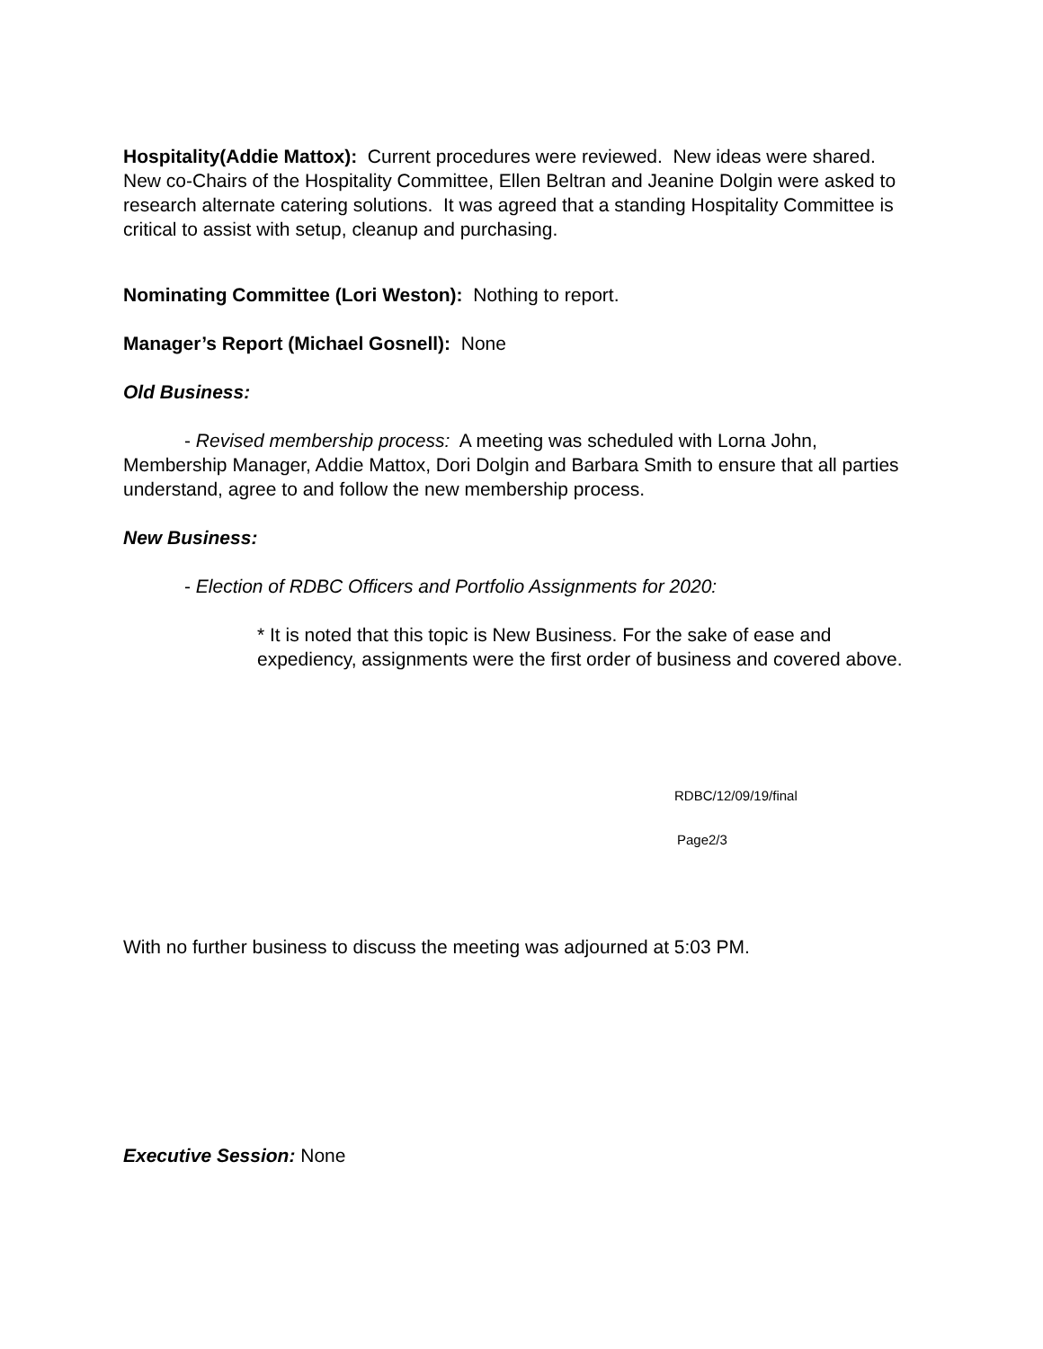Hospitality(Addie Mattox): Current procedures were reviewed. New ideas were shared. New co-Chairs of the Hospitality Committee, Ellen Beltran and Jeanine Dolgin were asked to research alternate catering solutions. It was agreed that a standing Hospitality Committee is critical to assist with setup, cleanup and purchasing.
Nominating Committee (Lori Weston): Nothing to report.
Manager’s Report (Michael Gosnell): None
Old Business:
- Revised membership process: A meeting was scheduled with Lorna John, Membership Manager, Addie Mattox, Dori Dolgin and Barbara Smith to ensure that all parties understand, agree to and follow the new membership process.
New Business:
- Election of RDBC Officers and Portfolio Assignments for 2020:
* It is noted that this topic is New Business. For the sake of ease and expediency, assignments were the first order of business and covered above.
RDBC/12/09/19/final
Page2/3
With no further business to discuss the meeting was adjourned at 5:03 PM.
Executive Session: None